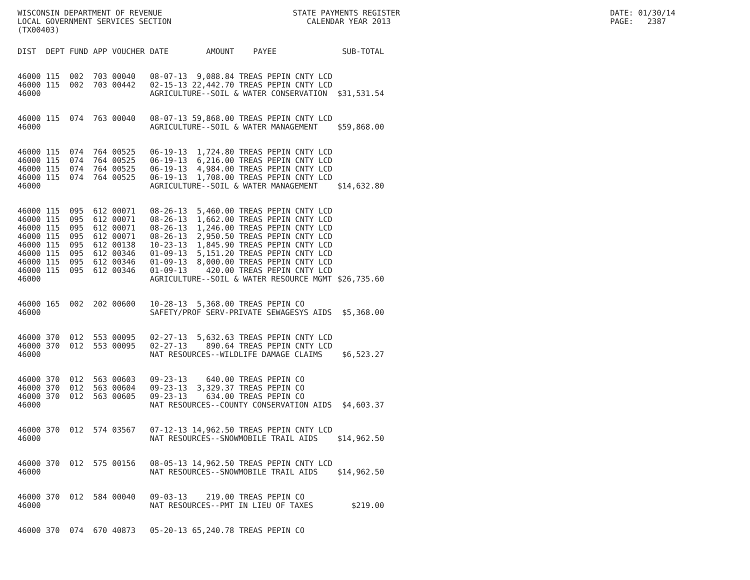WISCONSIN DEPARTMENT OF REVENUE STATE PAYMENTS REGISTER DATE: 01/30/14
LOCAL GOVERNMENT SERVICES SECTION CALENDAR YEAR 2013 PAGE: 2387
(TX00403)
| DIST | DEPT | FUND | APP | VOUCHER | DATE | AMOUNT | PAYEE | SUB-TOTAL |
| --- | --- | --- | --- | --- | --- | --- | --- | --- |
| 46000 | 115 | 002 | 703 | 00040 | 08-07-13 | 9,088.84 | TREAS PEPIN CNTY LCD | |
| 46000 | 115 | 002 | 703 | 00442 | 02-15-13 | 22,442.70 | TREAS PEPIN CNTY LCD | |
| 46000 | | | | | AGRICULTURE--SOIL & WATER CONSERVATION | | | $31,531.54 |
| 46000 | 115 | 074 | 763 | 00040 | 08-07-13 | 59,868.00 | TREAS PEPIN CNTY LCD | |
| 46000 | | | | | AGRICULTURE--SOIL & WATER MANAGEMENT | | | $59,868.00 |
| 46000 | 115 | 074 | 764 | 00525 | 06-19-13 | 1,724.80 | TREAS PEPIN CNTY LCD | |
| 46000 | 115 | 074 | 764 | 00525 | 06-19-13 | 6,216.00 | TREAS PEPIN CNTY LCD | |
| 46000 | 115 | 074 | 764 | 00525 | 06-19-13 | 4,984.00 | TREAS PEPIN CNTY LCD | |
| 46000 | 115 | 074 | 764 | 00525 | 06-19-13 | 1,708.00 | TREAS PEPIN CNTY LCD | |
| 46000 | | | | | AGRICULTURE--SOIL & WATER MANAGEMENT | | | $14,632.80 |
| 46000 | 115 | 095 | 612 | 00071 | 08-26-13 | 5,460.00 | TREAS PEPIN CNTY LCD | |
| 46000 | 115 | 095 | 612 | 00071 | 08-26-13 | 1,662.00 | TREAS PEPIN CNTY LCD | |
| 46000 | 115 | 095 | 612 | 00071 | 08-26-13 | 1,246.00 | TREAS PEPIN CNTY LCD | |
| 46000 | 115 | 095 | 612 | 00071 | 08-26-13 | 2,950.50 | TREAS PEPIN CNTY LCD | |
| 46000 | 115 | 095 | 612 | 00138 | 10-23-13 | 1,845.90 | TREAS PEPIN CNTY LCD | |
| 46000 | 115 | 095 | 612 | 00346 | 01-09-13 | 5,151.20 | TREAS PEPIN CNTY LCD | |
| 46000 | 115 | 095 | 612 | 00346 | 01-09-13 | 8,000.00 | TREAS PEPIN CNTY LCD | |
| 46000 | 115 | 095 | 612 | 00346 | 01-09-13 | 420.00 | TREAS PEPIN CNTY LCD | |
| 46000 | | | | | AGRICULTURE--SOIL & WATER RESOURCE MGMT | | | $26,735.60 |
| 46000 | 165 | 002 | 202 | 00600 | 10-28-13 | 5,368.00 | TREAS PEPIN CO | |
| 46000 | | | | | SAFETY/PROF SERV-PRIVATE SEWAGESYS AIDS | | | $5,368.00 |
| 46000 | 370 | 012 | 553 | 00095 | 02-27-13 | 5,632.63 | TREAS PEPIN CNTY LCD | |
| 46000 | 370 | 012 | 553 | 00095 | 02-27-13 | 890.64 | TREAS PEPIN CNTY LCD | |
| 46000 | | | | | NAT RESOURCES--WILDLIFE DAMAGE CLAIMS | | | $6,523.27 |
| 46000 | 370 | 012 | 563 | 00603 | 09-23-13 | 640.00 | TREAS PEPIN CO | |
| 46000 | 370 | 012 | 563 | 00604 | 09-23-13 | 3,329.37 | TREAS PEPIN CO | |
| 46000 | 370 | 012 | 563 | 00605 | 09-23-13 | 634.00 | TREAS PEPIN CO | |
| 46000 | | | | | NAT RESOURCES--COUNTY CONSERVATION AIDS | | | $4,603.37 |
| 46000 | 370 | 012 | 574 | 03567 | 07-12-13 | 14,962.50 | TREAS PEPIN CNTY LCD | |
| 46000 | | | | | NAT RESOURCES--SNOWMOBILE TRAIL AIDS | | | $14,962.50 |
| 46000 | 370 | 012 | 575 | 00156 | 08-05-13 | 14,962.50 | TREAS PEPIN CNTY LCD | |
| 46000 | | | | | NAT RESOURCES--SNOWMOBILE TRAIL AIDS | | | $14,962.50 |
| 46000 | 370 | 012 | 584 | 00040 | 09-03-13 | 219.00 | TREAS PEPIN CO | |
| 46000 | | | | | NAT RESOURCES--PMT IN LIEU OF TAXES | | | $219.00 |
| 46000 | 370 | 074 | 670 | 40873 | 05-20-13 | 65,240.78 | TREAS PEPIN CO | |